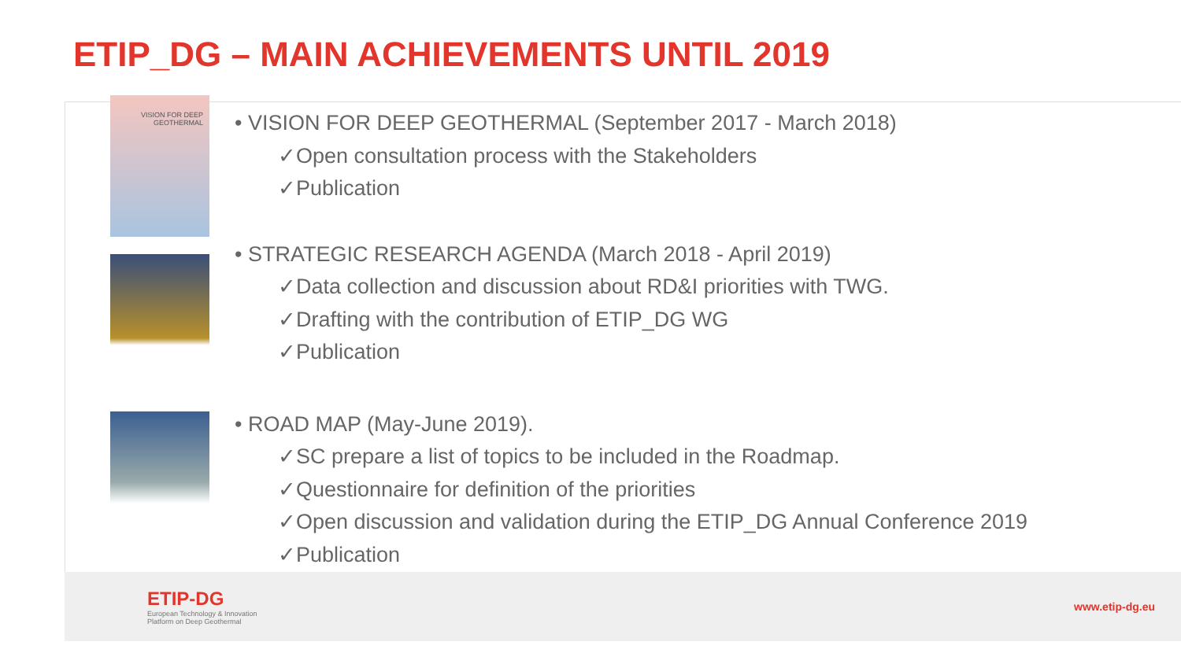ETIP_DG – MAIN ACHIEVEMENTS UNTIL 2019
VISION FOR DEEP GEOTHERMAL
• VISION FOR DEEP GEOTHERMAL (September 2017 - March 2018)
✓Open consultation process with the Stakeholders
✓Publication
• STRATEGIC RESEARCH AGENDA (March 2018 - April 2019)
✓Data collection and discussion about RD&I priorities with TWG.
✓Drafting with the contribution of ETIP_DG WG
✓Publication
• ROAD MAP (May-June 2019).
✓SC prepare a list of topics to be included in the Roadmap.
✓Questionnaire for definition of the priorities
✓Open discussion and validation during the ETIP_DG Annual Conference 2019
✓Publication
ETIP-DG
European Technology & Innovation
Platform on Deep Geothermal
www.etip-dg.eu